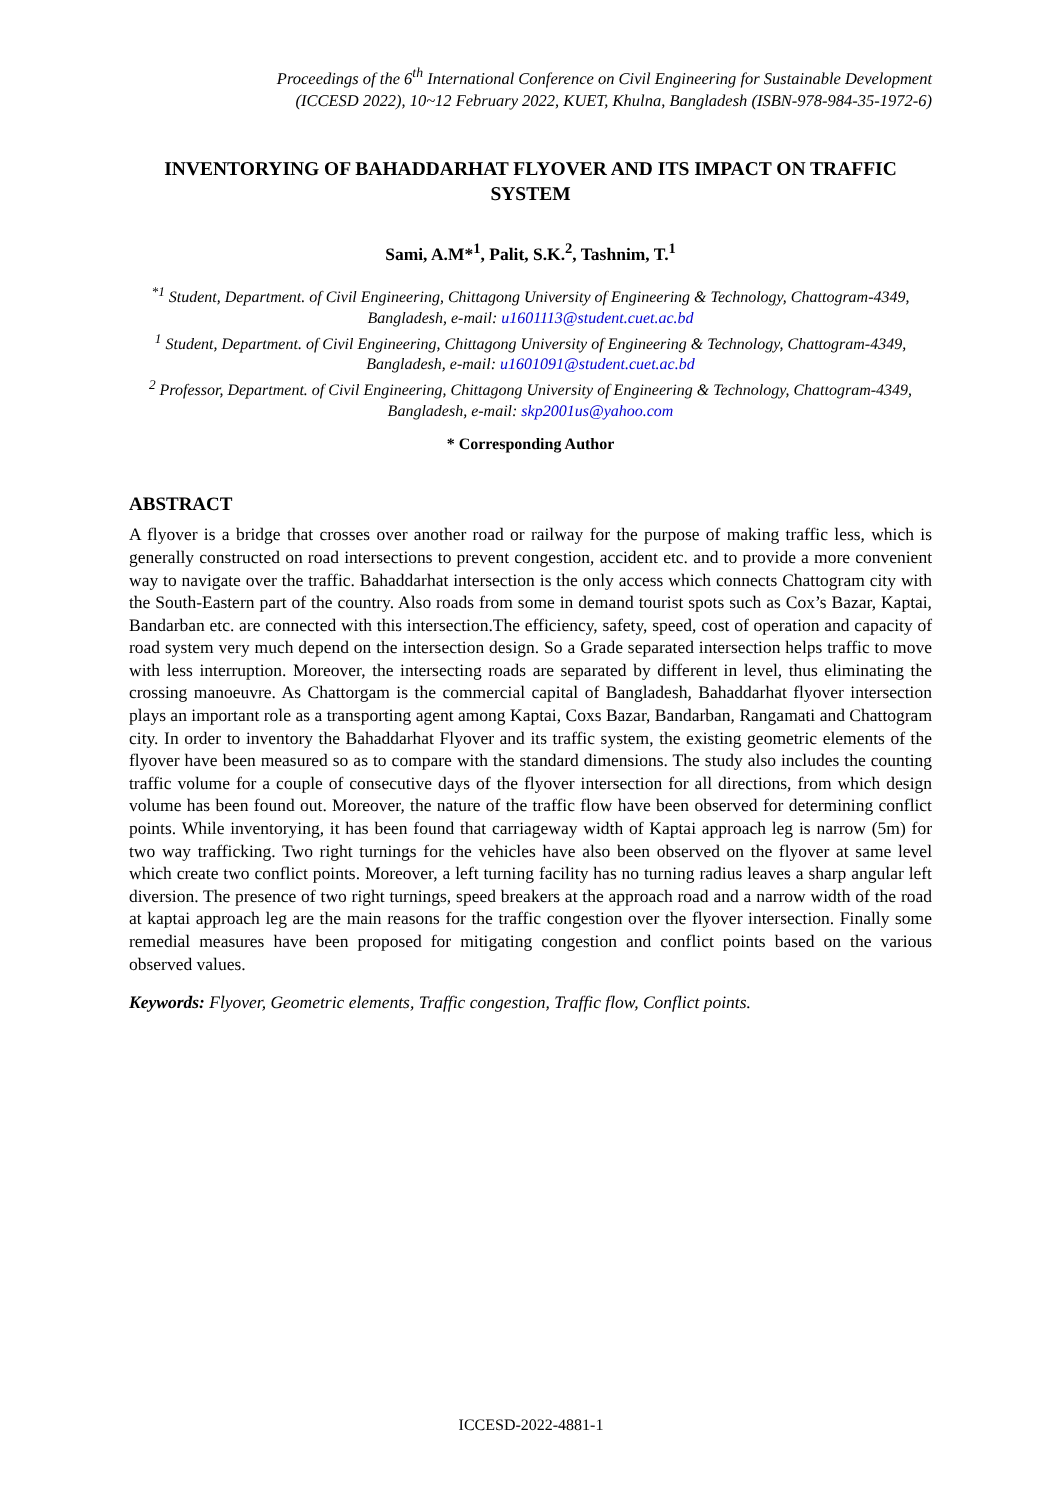Proceedings of the 6<sup>th</sup> International Conference on Civil Engineering for Sustainable Development
(ICCESD 2022), 10~12 February 2022, KUET, Khulna, Bangladesh (ISBN-978-984-35-1972-6)
INVENTORYING OF BAHADDARHAT FLYOVER AND ITS IMPACT ON TRAFFIC SYSTEM
Sami, A.M*<sup>1</sup>, Palit, S.K.<sup>2</sup>, Tashnim, T.<sup>1</sup>
<sup>*1</sup> Student, Department. of Civil Engineering, Chittagong University of Engineering & Technology, Chattogram-4349, Bangladesh, e-mail: u1601113@student.cuet.ac.bd
<sup>1</sup> Student, Department. of Civil Engineering, Chittagong University of Engineering & Technology, Chattogram-4349, Bangladesh, e-mail: u1601091@student.cuet.ac.bd
<sup>2</sup> Professor, Department. of Civil Engineering, Chittagong University of Engineering & Technology, Chattogram-4349, Bangladesh, e-mail: skp2001us@yahoo.com
* Corresponding Author
ABSTRACT
A flyover is a bridge that crosses over another road or railway for the purpose of making traffic less, which is generally constructed on road intersections to prevent congestion, accident etc. and to provide a more convenient way to navigate over the traffic. Bahaddarhat intersection is the only access which connects Chattogram city with the South-Eastern part of the country. Also roads from some in demand tourist spots such as Cox’s Bazar, Kaptai, Bandarban etc. are connected with this intersection.The efficiency, safety, speed, cost of operation and capacity of road system very much depend on the intersection design. So a Grade separated intersection helps traffic to move with less interruption. Moreover, the intersecting roads are separated by different in level, thus eliminating the crossing manoeuvre. As Chattorgam is the commercial capital of Bangladesh, Bahaddarhat flyover intersection plays an important role as a transporting agent among Kaptai, Coxs Bazar, Bandarban, Rangamati and Chattogram city. In order to inventory the Bahaddarhat Flyover and its traffic system, the existing geometric elements of the flyover have been measured so as to compare with the standard dimensions. The study also includes the counting traffic volume for a couple of consecutive days of the flyover intersection for all directions, from which design volume has been found out. Moreover, the nature of the traffic flow have been observed for determining conflict points. While inventorying, it has been found that carriageway width of Kaptai approach leg is narrow (5m) for two way trafficking. Two right turnings for the vehicles have also been observed on the flyover at same level which create two conflict points. Moreover, a left turning facility has no turning radius leaves a sharp angular left diversion. The presence of two right turnings, speed breakers at the approach road and a narrow width of the road at kaptai approach leg are the main reasons for the traffic congestion over the flyover intersection. Finally some remedial measures have been proposed for mitigating congestion and conflict points based on the various observed values.
Keywords: Flyover, Geometric elements, Traffic congestion, Traffic flow, Conflict points.
ICCESD-2022-4881-1